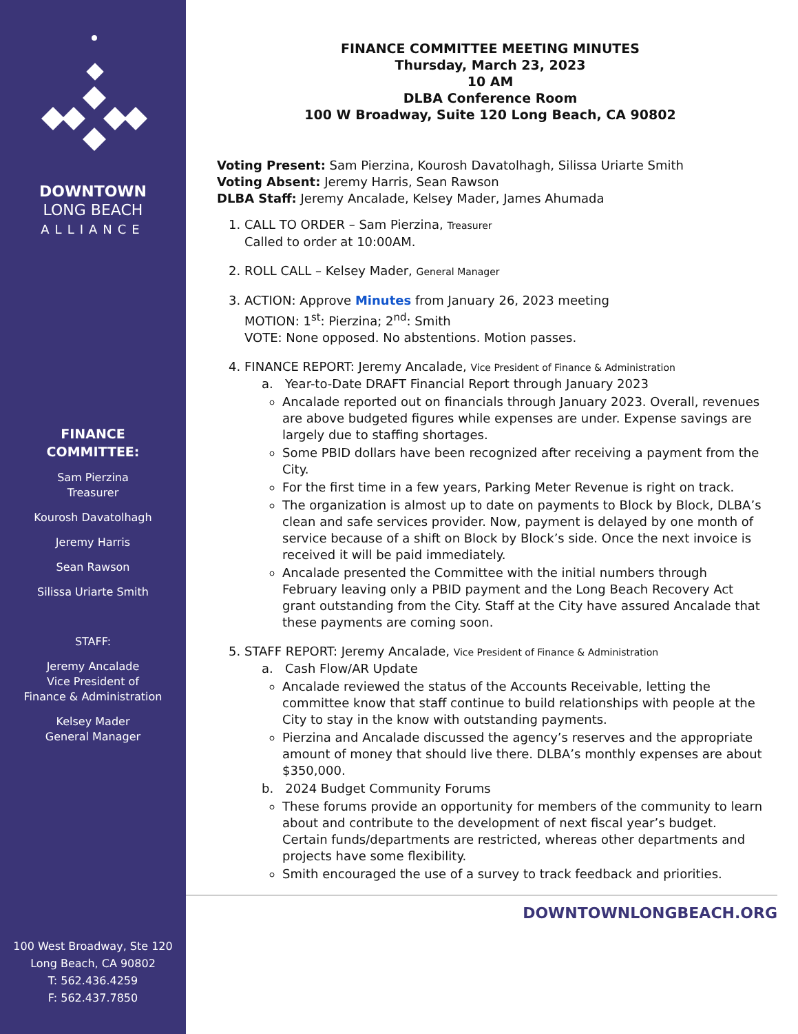DOWNTOWN
LONG BEACH
ALLIANCE
FINANCE
COMMITTEE:
Sam Pierzina
Treasurer
Kourosh Davatolhagh
Jeremy Harris
Sean Rawson
Silissa Uriarte Smith
STAFF:
Jeremy Ancalade
Vice President of
Finance & Administration
Kelsey Mader
General Manager
100 West Broadway, Ste 120
Long Beach, CA 90802
T: 562.436.4259
F: 562.437.7850
FINANCE COMMITTEE MEETING MINUTES
Thursday, March 23, 2023
10 AM
DLBA Conference Room
100 W Broadway, Suite 120 Long Beach, CA 90802
Voting Present: Sam Pierzina, Kourosh Davatolhagh, Silissa Uriarte Smith
Voting Absent: Jeremy Harris, Sean Rawson
DLBA Staff: Jeremy Ancalade, Kelsey Mader, James Ahumada
1. CALL TO ORDER – Sam Pierzina, Treasurer
Called to order at 10:00AM.
2. ROLL CALL – Kelsey Mader, General Manager
3. ACTION: Approve Minutes from January 26, 2023 meeting
MOTION: 1<sup>st</sup>: Pierzina; 2<sup>nd</sup>: Smith
VOTE: None opposed. No abstentions. Motion passes.
4. FINANCE REPORT: Jeremy Ancalade, Vice President of Finance & Administration
a. Year-to-Date DRAFT Financial Report through January 2023
Ancalade reported out on financials through January 2023. Overall, revenues are above budgeted figures while expenses are under. Expense savings are largely due to staffing shortages.
Some PBID dollars have been recognized after receiving a payment from the City.
For the first time in a few years, Parking Meter Revenue is right on track.
The organization is almost up to date on payments to Block by Block, DLBA’s clean and safe services provider. Now, payment is delayed by one month of service because of a shift on Block by Block’s side. Once the next invoice is received it will be paid immediately.
Ancalade presented the Committee with the initial numbers through February leaving only a PBID payment and the Long Beach Recovery Act grant outstanding from the City. Staff at the City have assured Ancalade that these payments are coming soon.
5. STAFF REPORT: Jeremy Ancalade, Vice President of Finance & Administration
a. Cash Flow/AR Update
Ancalade reviewed the status of the Accounts Receivable, letting the committee know that staff continue to build relationships with people at the City to stay in the know with outstanding payments.
Pierzina and Ancalade discussed the agency’s reserves and the appropriate amount of money that should live there. DLBA’s monthly expenses are about $350,000.
b. 2024 Budget Community Forums
These forums provide an opportunity for members of the community to learn about and contribute to the development of next fiscal year’s budget. Certain funds/departments are restricted, whereas other departments and projects have some flexibility.
Smith encouraged the use of a survey to track feedback and priorities.
DOWNTOWNLONGBEACH.ORG